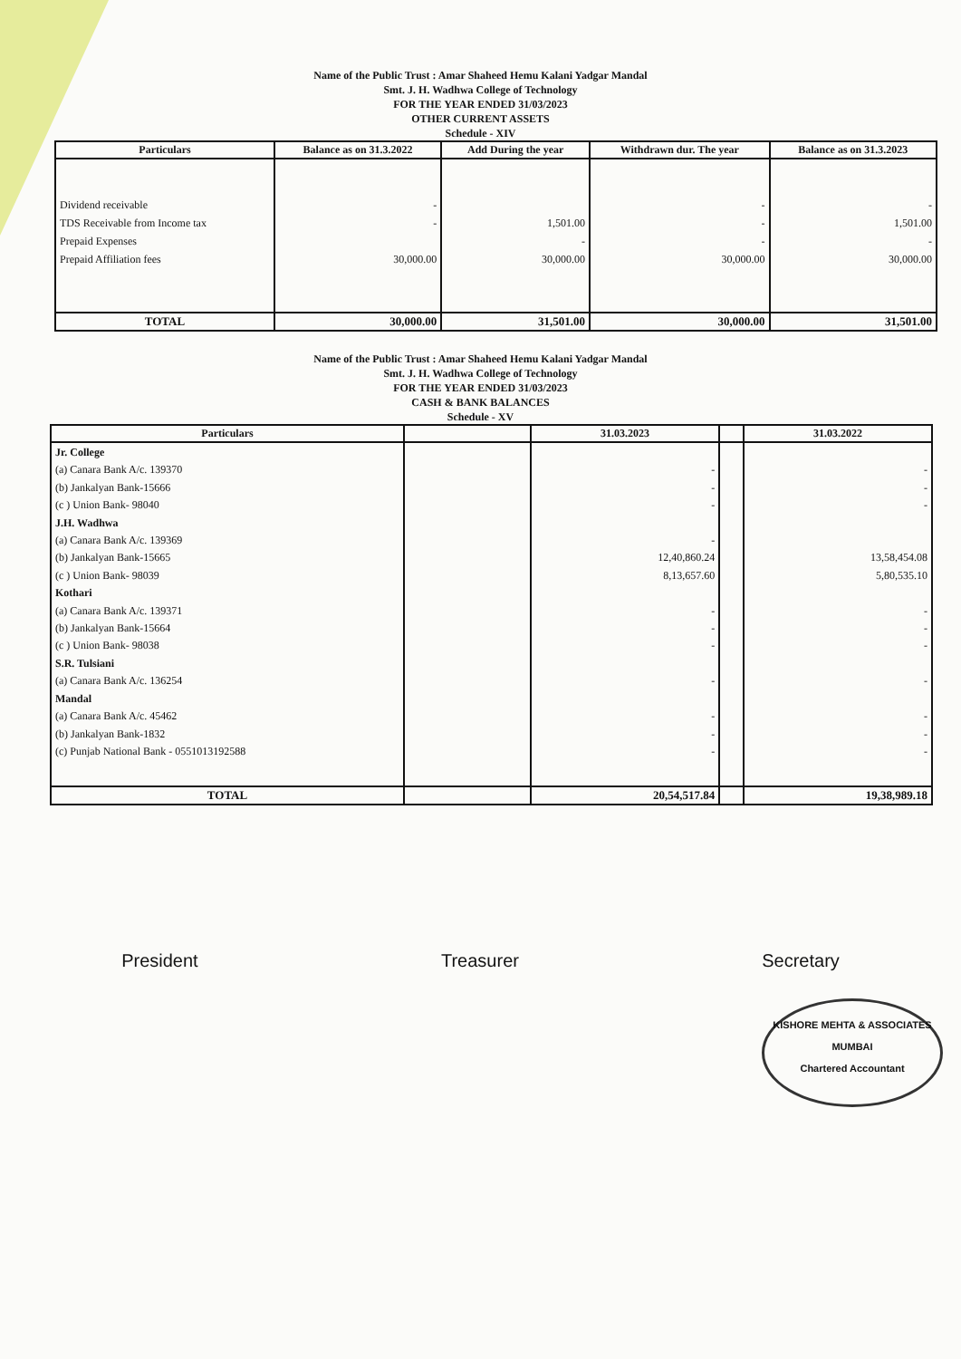Name of the Public Trust : Amar Shaheed Hemu Kalani Yadgar Mandal
Smt. J. H. Wadhwa College of Technology
FOR THE YEAR ENDED 31/03/2023
OTHER CURRENT ASSETS
Schedule - XIV
| Particulars | Balance as on 31.3.2022 | Add During the year | Withdrawn dur. The year | Balance as on 31.3.2023 |
| --- | --- | --- | --- | --- |
| Dividend receivable TDS Receivable from Income tax Prepaid Expenses Prepaid Affiliation fees | - - 30,000.00 | 1,501.00 - 30,000.00 | - - - 30,000.00 | - 1,501.00 - 30,000.00 |
| TOTAL | 30,000.00 | 31,501.00 | 30,000.00 | 31,501.00 |
Name of the Public Trust : Amar Shaheed Hemu Kalani Yadgar Mandal
Smt. J. H. Wadhwa College of Technology
FOR THE YEAR ENDED 31/03/2023
CASH & BANK BALANCES
Schedule - XV
| Particulars | | 31.03.2023 | | 31.03.2022 |
| --- | --- | --- | --- | --- |
| Jr. College (a) Canara Bank A/c. 139370 (b) Jankalyan Bank-15666 (c ) Union Bank- 98040 J.H. Wadhwa (a) Canara Bank A/c. 139369 (b) Jankalyan Bank-15665 (c ) Union Bank- 98039 Kothari (a) Canara Bank A/c. 139371 (b) Jankalyan Bank-15664 (c ) Union Bank- 98038 S.R. Tulsiani (a) Canara Bank A/c. 136254 Mandal (a) Canara Bank A/c. 45462 (b) Jankalyan Bank-1832 (c) Punjab National Bank - 0551013192588 | | - - - - 12,40,860.24 8,13,657.60 - - - - - - - | | - - - 13,58,454.08 5,80,535.10 - - - - - - - |
| TOTAL | | 20,54,517.84 | | 19,38,989.18 |
President Treasurer Secretary
KISHORE MEHTA & ASSOCIATES
MUMBAI
Chartered Accountant